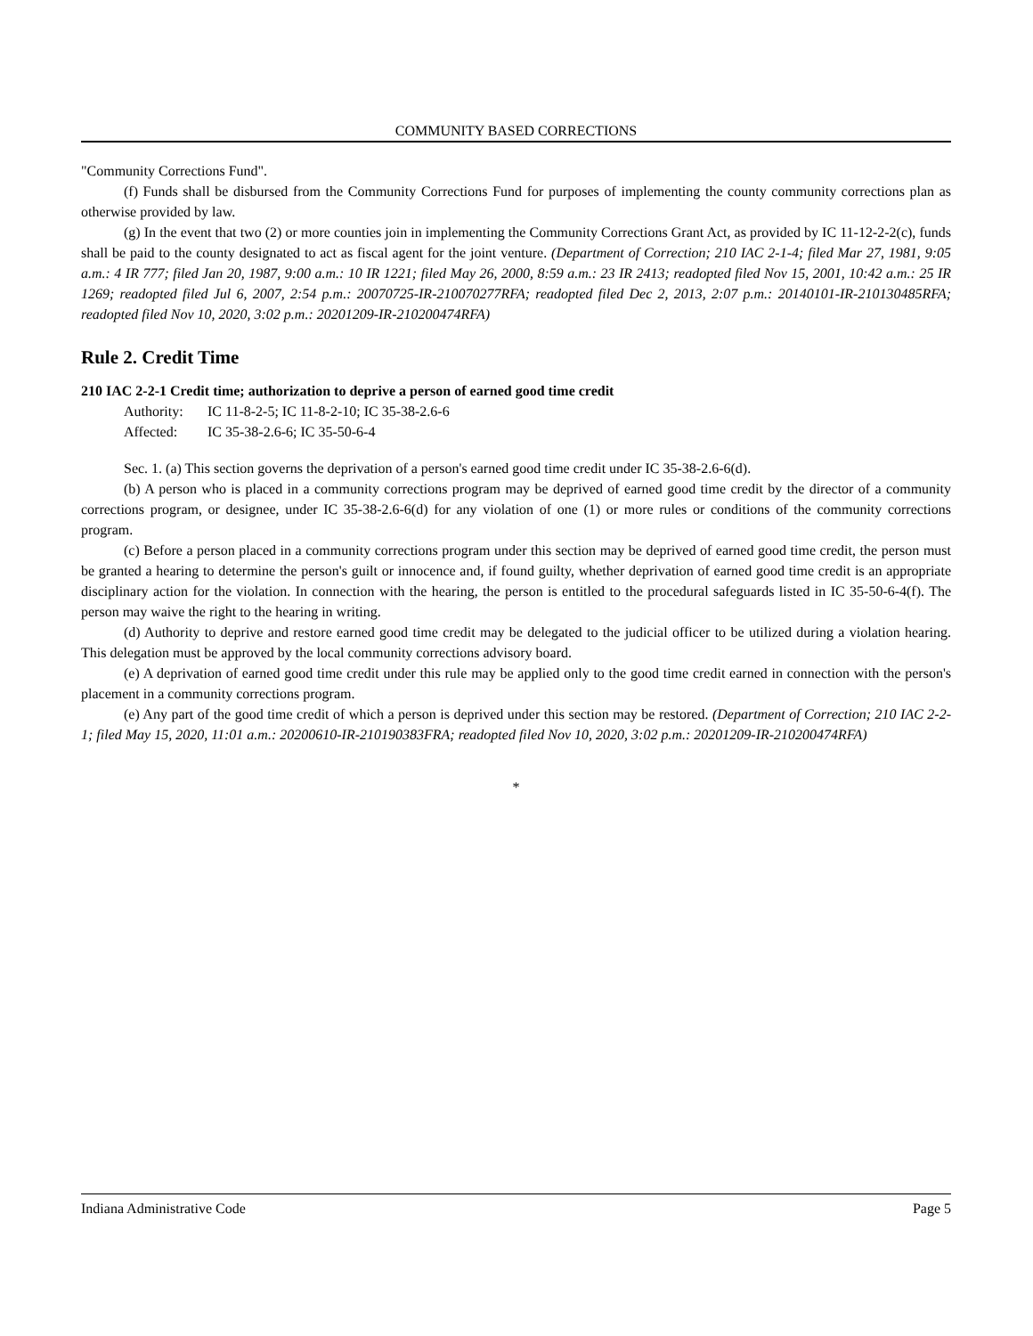COMMUNITY BASED CORRECTIONS
"Community Corrections Fund".
(f) Funds shall be disbursed from the Community Corrections Fund for purposes of implementing the county community corrections plan as otherwise provided by law.
(g) In the event that two (2) or more counties join in implementing the Community Corrections Grant Act, as provided by IC 11-12-2-2(c), funds shall be paid to the county designated to act as fiscal agent for the joint venture. (Department of Correction; 210 IAC 2-1-4; filed Mar 27, 1981, 9:05 a.m.: 4 IR 777; filed Jan 20, 1987, 9:00 a.m.: 10 IR 1221; filed May 26, 2000, 8:59 a.m.: 23 IR 2413; readopted filed Nov 15, 2001, 10:42 a.m.: 25 IR 1269; readopted filed Jul 6, 2007, 2:54 p.m.: 20070725-IR-210070277RFA; readopted filed Dec 2, 2013, 2:07 p.m.: 20140101-IR-210130485RFA; readopted filed Nov 10, 2020, 3:02 p.m.: 20201209-IR-210200474RFA)
Rule 2. Credit Time
210 IAC 2-2-1 Credit time; authorization to deprive a person of earned good time credit
Authority: IC 11-8-2-5; IC 11-8-2-10; IC 35-38-2.6-6
Affected: IC 35-38-2.6-6; IC 35-50-6-4
Sec. 1. (a) This section governs the deprivation of a person's earned good time credit under IC 35-38-2.6-6(d).
(b) A person who is placed in a community corrections program may be deprived of earned good time credit by the director of a community corrections program, or designee, under IC 35-38-2.6-6(d) for any violation of one (1) or more rules or conditions of the community corrections program.
(c) Before a person placed in a community corrections program under this section may be deprived of earned good time credit, the person must be granted a hearing to determine the person's guilt or innocence and, if found guilty, whether deprivation of earned good time credit is an appropriate disciplinary action for the violation. In connection with the hearing, the person is entitled to the procedural safeguards listed in IC 35-50-6-4(f). The person may waive the right to the hearing in writing.
(d) Authority to deprive and restore earned good time credit may be delegated to the judicial officer to be utilized during a violation hearing. This delegation must be approved by the local community corrections advisory board.
(e) A deprivation of earned good time credit under this rule may be applied only to the good time credit earned in connection with the person's placement in a community corrections program.
(e) Any part of the good time credit of which a person is deprived under this section may be restored. (Department of Correction; 210 IAC 2-2-1; filed May 15, 2020, 11:01 a.m.: 20200610-IR-210190383FRA; readopted filed Nov 10, 2020, 3:02 p.m.: 20201209-IR-210200474RFA)
*
Indiana Administrative Code Page 5